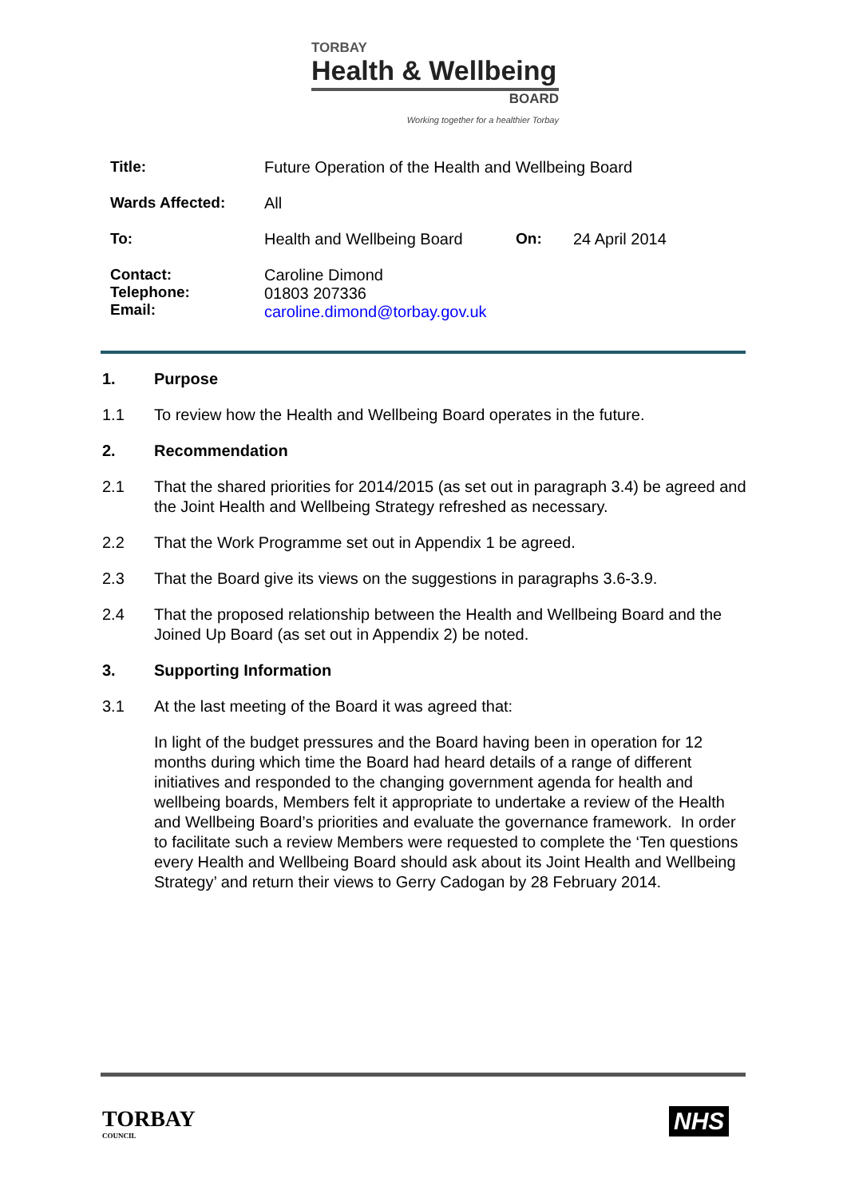TORBAY
Health & Wellbeing
BOARD
Working together for a healthier Torbay
Title: Future Operation of the Health and Wellbeing Board
Wards Affected: All
To: Health and Wellbeing Board On: 24 April 2014
Contact:
Telephone:
Email:
Caroline Dimond
01803 207336
caroline.dimond@torbay.gov.uk
1. Purpose
1.1 To review how the Health and Wellbeing Board operates in the future.
2. Recommendation
2.1 That the shared priorities for 2014/2015 (as set out in paragraph 3.4) be agreed and the Joint Health and Wellbeing Strategy refreshed as necessary.
2.2 That the Work Programme set out in Appendix 1 be agreed.
2.3 That the Board give its views on the suggestions in paragraphs 3.6-3.9.
2.4 That the proposed relationship between the Health and Wellbeing Board and the Joined Up Board (as set out in Appendix 2) be noted.
3. Supporting Information
3.1 At the last meeting of the Board it was agreed that:
In light of the budget pressures and the Board having been in operation for 12 months during which time the Board had heard details of a range of different initiatives and responded to the changing government agenda for health and wellbeing boards, Members felt it appropriate to undertake a review of the Health and Wellbeing Board’s priorities and evaluate the governance framework. In order to facilitate such a review Members were requested to complete the ‘Ten questions every Health and Wellbeing Board should ask about its Joint Health and Wellbeing Strategy’ and return their views to Gerry Cadogan by 28 February 2014.
TORBAY
COUNCIL
NHS